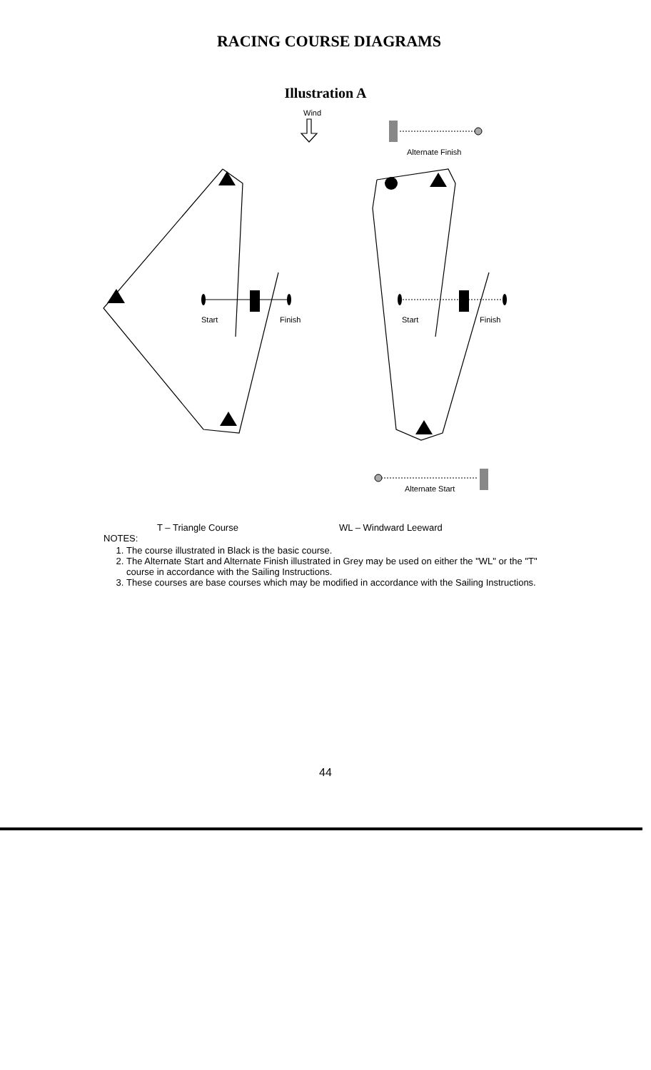RACING COURSE DIAGRAMS
Illustration A
Wind
Alternate Finish
Start Finish Start Finish
Alternate Start
T – Triangle Course WL – Windward Leeward
NOTES:
1. The course illustrated in Black is the basic course.
2. The Alternate Start and Alternate Finish illustrated in Grey may be used on either the "WL" or the "T" course in accordance with the Sailing Instructions.
3. These courses are base courses which may be modified in accordance with the Sailing Instructions.
44